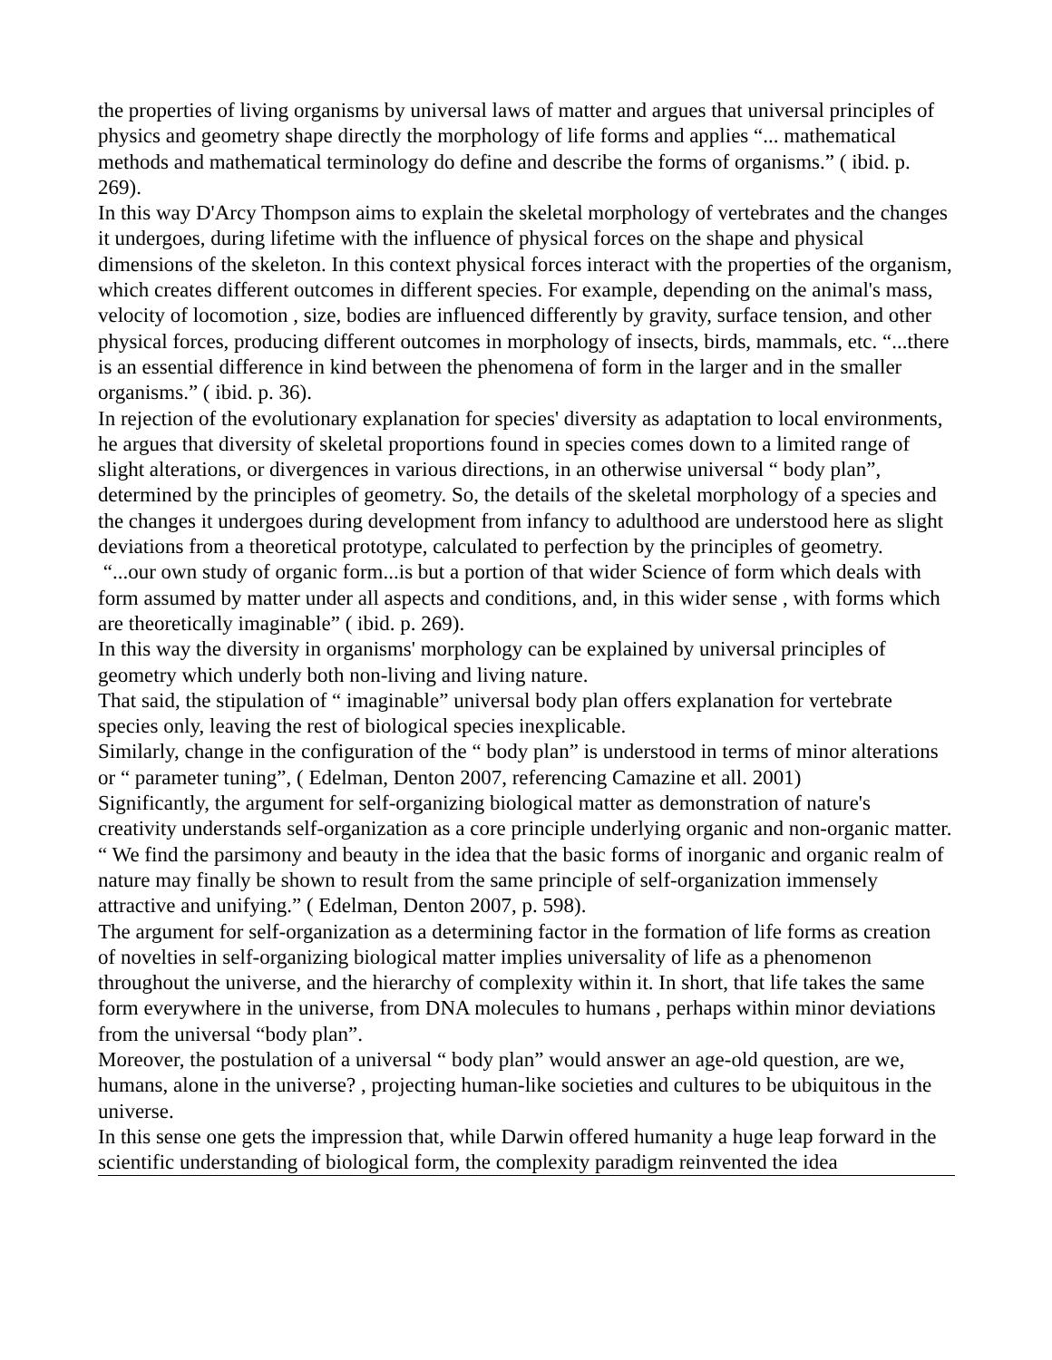the properties of living organisms by universal laws of matter and argues that universal principles of physics and geometry shape directly the morphology of life forms and applies “... mathematical methods and mathematical terminology do define and describe the forms of organisms.” ( ibid. p. 269).
In this way D'Arcy Thompson aims to explain the skeletal morphology of vertebrates and the changes it undergoes, during lifetime with the influence of physical forces on the shape and physical dimensions of the skeleton. In this context physical forces interact with the properties of the organism, which creates different outcomes in different species. For example, depending on the animal's mass, velocity of locomotion , size, bodies are influenced differently by gravity, surface tension, and other physical forces, producing different outcomes in morphology of insects, birds, mammals, etc. “...there is an essential difference in kind between the phenomena of form in the larger and in the smaller organisms.” ( ibid. p. 36).
In rejection of the evolutionary explanation for species' diversity as adaptation to local environments, he argues that diversity of skeletal proportions found in species comes down to a limited range of slight alterations, or divergences in various directions, in an otherwise universal “ body plan”, determined by the principles of geometry. So, the details of the skeletal morphology of a species and the changes it undergoes during development from infancy to adulthood are understood here as slight deviations from a theoretical prototype, calculated to perfection by the principles of geometry.
“...our own study of organic form...is but a portion of that wider Science of form which deals with form assumed by matter under all aspects and conditions, and, in this wider sense , with forms which are theoretically imaginable” ( ibid. p. 269).
In this way the diversity in organisms' morphology can be explained by universal principles of geometry which underly both non-living and living nature.
That said, the stipulation of “ imaginable” universal body plan offers explanation for vertebrate species only, leaving the rest of biological species inexplicable.
Similarly, change in the configuration of the “ body plan” is understood in terms of minor alterations or “ parameter tuning”, ( Edelman, Denton 2007, referencing Camazine et all. 2001)
Significantly, the argument for self-organizing biological matter as demonstration of nature's creativity understands self-organization as a core principle underlying organic and non-organic matter.
“ We find the parsimony and beauty in the idea that the basic forms of inorganic and organic realm of nature may finally be shown to result from the same principle of self-organization immensely attractive and unifying.” ( Edelman, Denton 2007, p. 598).
The argument for self-organization as a determining factor in the formation of life forms as creation of novelties in self-organizing biological matter implies universality of life as a phenomenon throughout the universe, and the hierarchy of complexity within it. In short, that life takes the same form everywhere in the universe, from DNA molecules to humans , perhaps within minor deviations from the universal “body plan”.
Moreover, the postulation of a universal “ body plan” would answer an age-old question, are we, humans, alone in the universe? , projecting human-like societies and cultures to be ubiquitous in the universe.
In this sense one gets the impression that, while Darwin offered humanity a huge leap forward in the scientific understanding of biological form, the complexity paradigm reinvented the idea